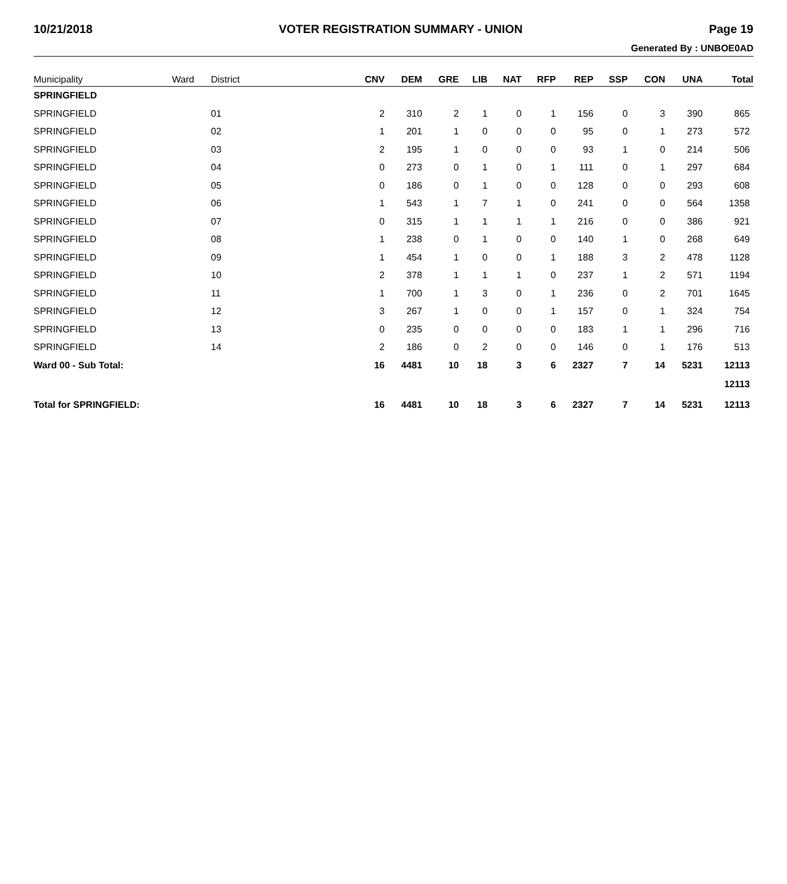10/21/2018 VOTER REGISTRATION SUMMARY - UNION Page 19
Generated By : UNBOE0AD
| Municipality | Ward | District | CNV | DEM | GRE | LIB | NAT | RFP | REP | SSP | CON | UNA | Total |
| --- | --- | --- | --- | --- | --- | --- | --- | --- | --- | --- | --- | --- | --- |
| SPRINGFIELD | | | | | | | | | | | | | |
| SPRINGFIELD | | 01 | 2 | 310 | 2 | 1 | 0 | 1 | 156 | 0 | 3 | 390 | 865 |
| SPRINGFIELD | | 02 | 1 | 201 | 1 | 0 | 0 | 0 | 95 | 0 | 1 | 273 | 572 |
| SPRINGFIELD | | 03 | 2 | 195 | 1 | 0 | 0 | 0 | 93 | 1 | 0 | 214 | 506 |
| SPRINGFIELD | | 04 | 0 | 273 | 0 | 1 | 0 | 1 | 111 | 0 | 1 | 297 | 684 |
| SPRINGFIELD | | 05 | 0 | 186 | 0 | 1 | 0 | 0 | 128 | 0 | 0 | 293 | 608 |
| SPRINGFIELD | | 06 | 1 | 543 | 1 | 7 | 1 | 0 | 241 | 0 | 0 | 564 | 1358 |
| SPRINGFIELD | | 07 | 0 | 315 | 1 | 1 | 1 | 1 | 216 | 0 | 0 | 386 | 921 |
| SPRINGFIELD | | 08 | 1 | 238 | 0 | 1 | 0 | 0 | 140 | 1 | 0 | 268 | 649 |
| SPRINGFIELD | | 09 | 1 | 454 | 1 | 0 | 0 | 1 | 188 | 3 | 2 | 478 | 1128 |
| SPRINGFIELD | | 10 | 2 | 378 | 1 | 1 | 1 | 0 | 237 | 1 | 2 | 571 | 1194 |
| SPRINGFIELD | | 11 | 1 | 700 | 1 | 3 | 0 | 1 | 236 | 0 | 2 | 701 | 1645 |
| SPRINGFIELD | | 12 | 3 | 267 | 1 | 0 | 0 | 1 | 157 | 0 | 1 | 324 | 754 |
| SPRINGFIELD | | 13 | 0 | 235 | 0 | 0 | 0 | 0 | 183 | 1 | 1 | 296 | 716 |
| SPRINGFIELD | | 14 | 2 | 186 | 0 | 2 | 0 | 0 | 146 | 0 | 1 | 176 | 513 |
| Ward 00 - Sub Total: | | | 16 | 4481 | 10 | 18 | 3 | 6 | 2327 | 7 | 14 | 5231 | 12113 |
| | | | | | | | | | | | | | 12113 |
| Total for SPRINGFIELD: | | | 16 | 4481 | 10 | 18 | 3 | 6 | 2327 | 7 | 14 | 5231 | 12113 |